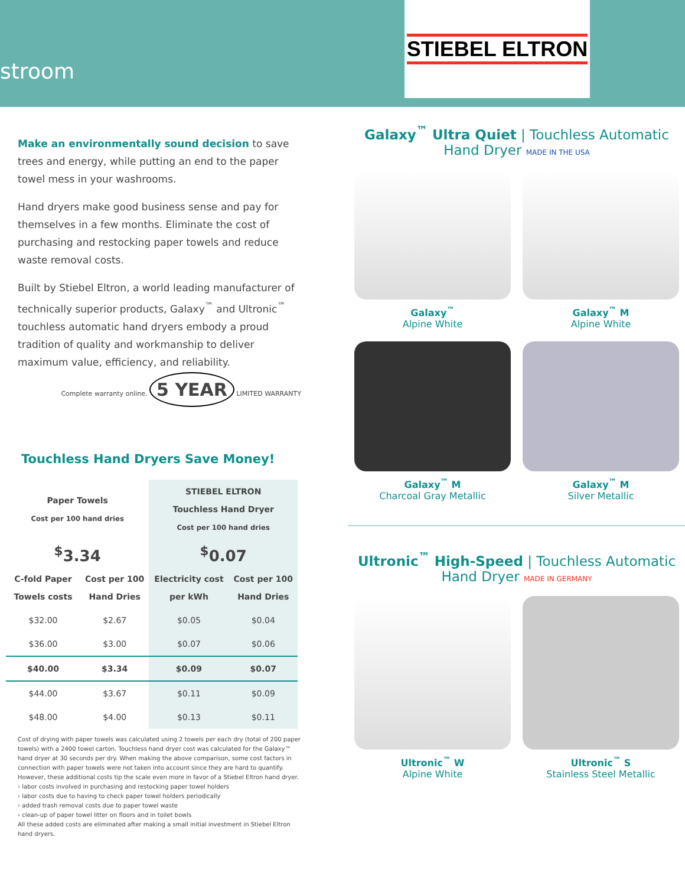stroom
STIEBEL ELTRON
Make an environmentally sound decision to save trees and energy, while putting an end to the paper towel mess in your washrooms.
Hand dryers make good business sense and pay for themselves in a few months. Eliminate the cost of purchasing and restocking paper towels and reduce waste removal costs.
Built by Stiebel Eltron, a world leading manufacturer of technically superior products, Galaxy<sup>™</sup> and Ultronic<sup>™</sup> touchless automatic hand dryers embody a proud tradition of quality and workmanship to deliver maximum value, efficiency, and reliability.
Complete warranty online. 5 YEAR LIMITED WARRANTY
Touchless Hand Dryers Save Money!
| Paper Towels Cost per 100 hand dries | | STIEBEL ELTRON Touchless Hand Dryer Cost per 100 hand dries | |
| --- | --- | --- | --- |
| <sup>$</sup>3.34 | | <sup>$</sup>0.07 | |
| C-fold Paper Towels costs | Cost per 100 Hand Dries | Electricity cost per kWh | Cost per 100 Hand Dries |
| $32.00 | $2.67 | $0.05 | $0.04 |
| $36.00 | $3.00 | $0.07 | $0.06 |
| $40.00 | $3.34 | $0.09 | $0.07 |
| $44.00 | $3.67 | $0.11 | $0.09 |
| $48.00 | $4.00 | $0.13 | $0.11 |
Cost of drying with paper towels was calculated using 2 towels per each dry (total of 200 paper towels) with a 2400 towel carton. Touchless hand dryer cost was calculated for the Galaxy™ hand dryer at 30 seconds per dry. When making the above comparison, some cost factors in connection with paper towels were not taken into account since they are hard to quantify. However, these additional costs tip the scale even more in favor of a Stiebel Eltron hand dryer.
› labor costs involved in purchasing and restocking paper towel holders
› labor costs due to having to check paper towel holders periodically
› added trash removal costs due to paper towel waste
› clean-up of paper towel litter on floors and in toilet bowls
All these added costs are eliminated after making a small initial investment in Stiebel Eltron hand dryers.
Galaxy<sup>™</sup> Ultra Quiet | Touchless Automatic Hand Dryer MADE IN THE USA
Galaxy<sup>™</sup>
Alpine White
Galaxy<sup>™</sup> M
Alpine White
Galaxy<sup>™</sup> M
Charcoal Gray Metallic
Galaxy<sup>™</sup> M
Silver Metallic
Ultronic<sup>™</sup> High-Speed | Touchless Automatic Hand Dryer MADE IN GERMANY
Ultronic<sup>™</sup> W
Alpine White
Ultronic<sup>™</sup> S
Stainless Steel Metallic